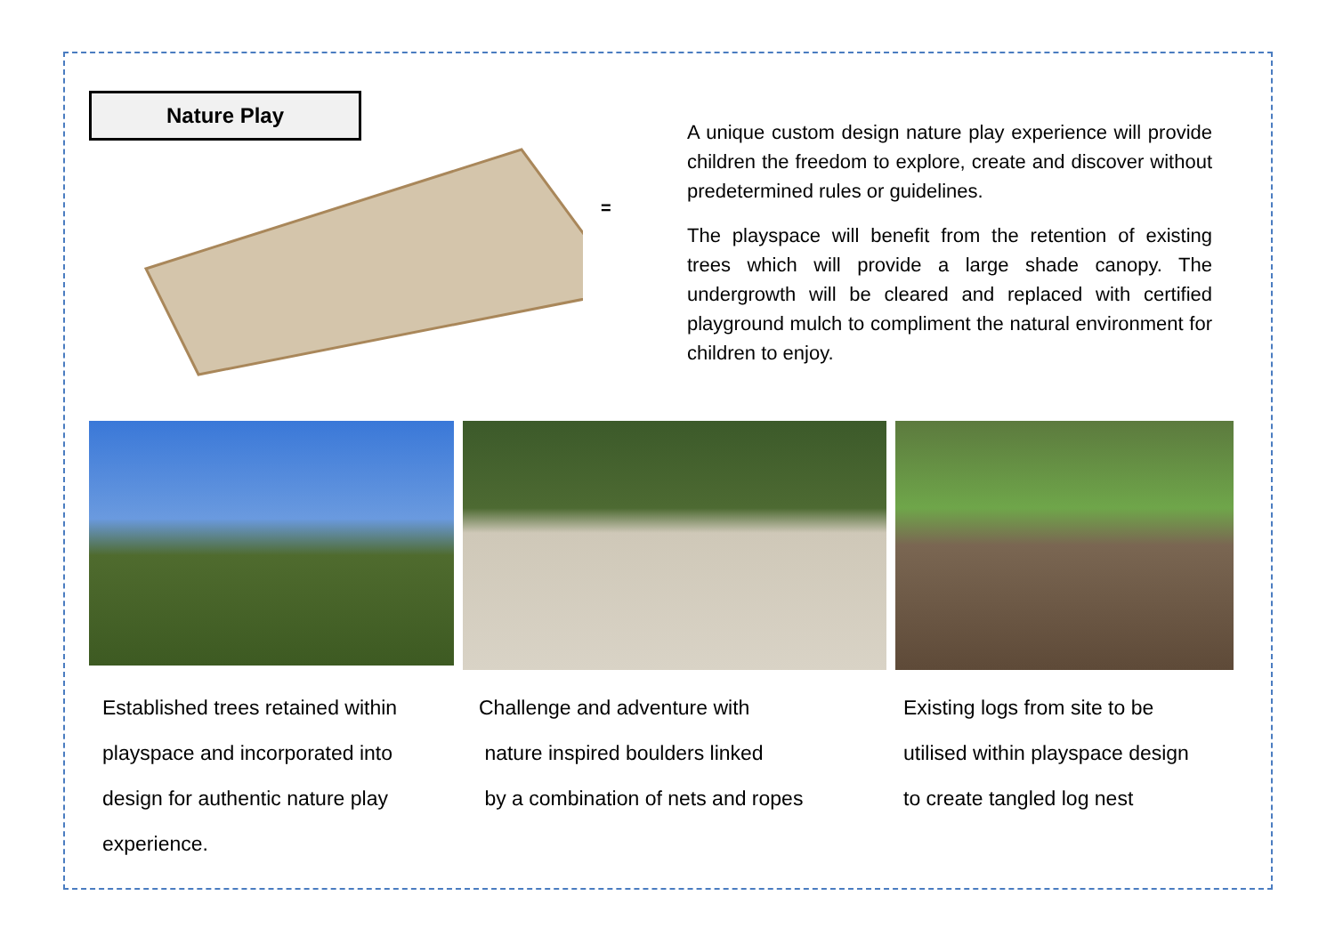Nature Play
=
A unique custom design nature play experience will provide children the freedom to explore, create and discover without predetermined rules or guidelines.
The playspace will benefit from the retention of existing trees which will provide a large shade canopy. The undergrowth will be cleared and replaced with certified playground mulch to compliment the natural environment for children to enjoy.
Established trees retained within
playspace and incorporated into
design for authentic nature play
experience.
Challenge and adventure with
nature inspired boulders linked
by a combination of nets and ropes
Existing logs from site to be
utilised within playspace design
to create tangled log nest